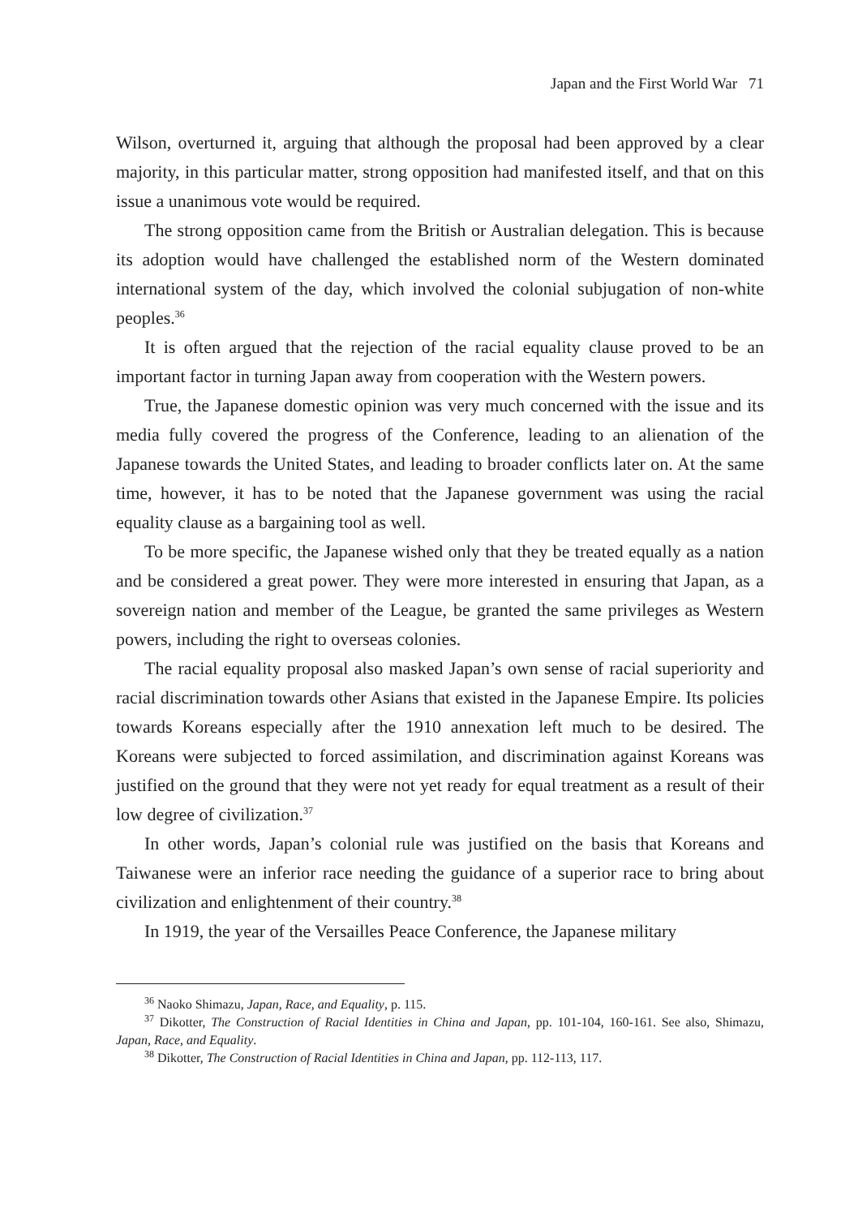Japan and the First World War 71
Wilson, overturned it, arguing that although the proposal had been approved by a clear majority, in this particular matter, strong opposition had manifested itself, and that on this issue a unanimous vote would be required.
The strong opposition came from the British or Australian delegation. This is because its adoption would have challenged the established norm of the Western dominated international system of the day, which involved the colonial subjugation of non-white peoples.<sup>36</sup>
It is often argued that the rejection of the racial equality clause proved to be an important factor in turning Japan away from cooperation with the Western powers.
True, the Japanese domestic opinion was very much concerned with the issue and its media fully covered the progress of the Conference, leading to an alienation of the Japanese towards the United States, and leading to broader conflicts later on. At the same time, however, it has to be noted that the Japanese government was using the racial equality clause as a bargaining tool as well.
To be more specific, the Japanese wished only that they be treated equally as a nation and be considered a great power. They were more interested in ensuring that Japan, as a sovereign nation and member of the League, be granted the same privileges as Western powers, including the right to overseas colonies.
The racial equality proposal also masked Japan’s own sense of racial superiority and racial discrimination towards other Asians that existed in the Japanese Empire. Its policies towards Koreans especially after the 1910 annexation left much to be desired. The Koreans were subjected to forced assimilation, and discrimination against Koreans was justified on the ground that they were not yet ready for equal treatment as a result of their low degree of civilization.<sup>37</sup>
In other words, Japan’s colonial rule was justified on the basis that Koreans and Taiwanese were an inferior race needing the guidance of a superior race to bring about civilization and enlightenment of their country.<sup>38</sup>
In 1919, the year of the Versailles Peace Conference, the Japanese military
<sup>36</sup> Naoko Shimazu, Japan, Race, and Equality, p. 115.
<sup>37</sup> Dikotter, The Construction of Racial Identities in China and Japan, pp. 101-104, 160-161. See also, Shimazu, Japan, Race, and Equality.
<sup>38</sup> Dikotter, The Construction of Racial Identities in China and Japan, pp. 112-113, 117.